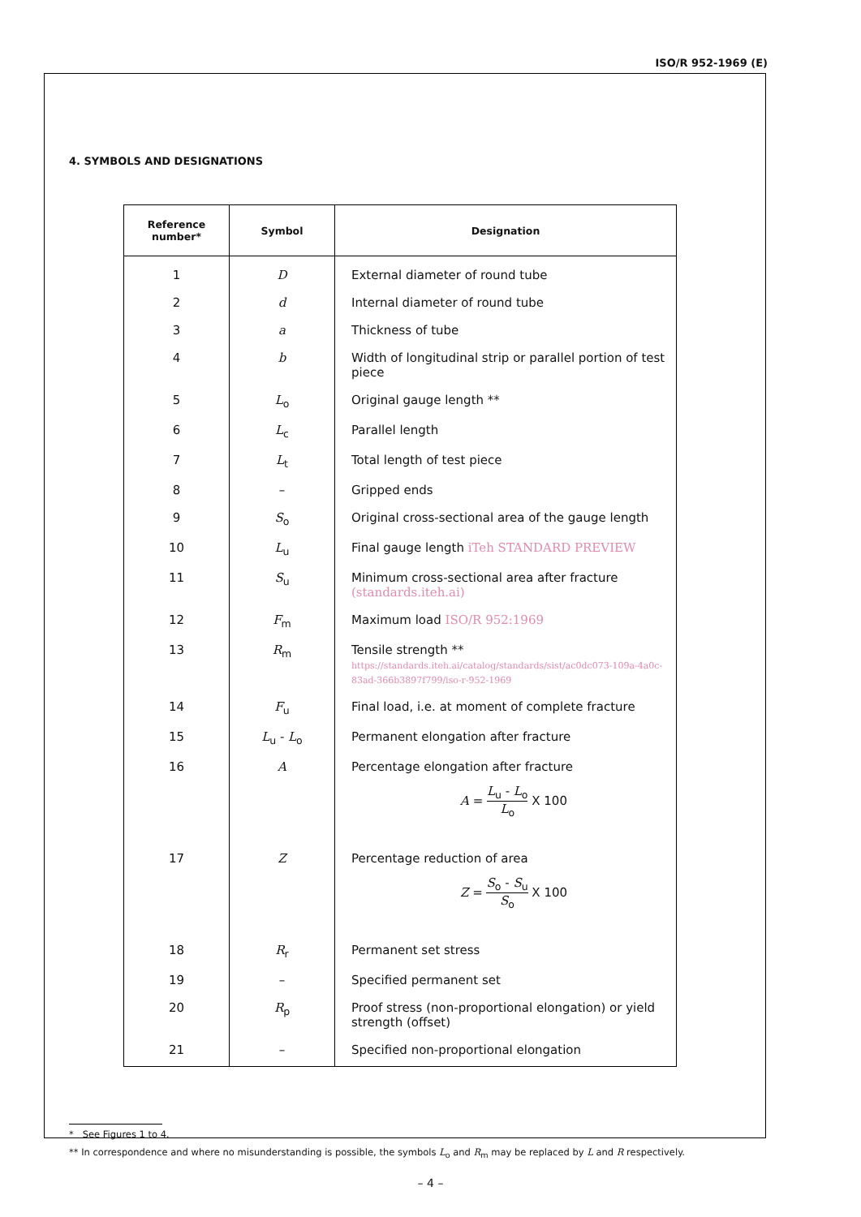ISO/R 952-1969 (E)
4. SYMBOLS AND DESIGNATIONS
| Reference number* | Symbol | Designation |
| --- | --- | --- |
| 1 | D | External diameter of round tube |
| 2 | d | Internal diameter of round tube |
| 3 | a | Thickness of tube |
| 4 | b | Width of longitudinal strip or parallel portion of test piece |
| 5 | L<sub>o</sub> | Original gauge length ** |
| 6 | L<sub>c</sub> | Parallel length |
| 7 | L<sub>t</sub> | Total length of test piece |
| 8 | – | Gripped ends |
| 9 | S<sub>o</sub> | Original cross-sectional area of the gauge length |
| 10 | L<sub>u</sub> | Final gauge length iTeh STANDARD PREVIEW |
| 11 | S<sub>u</sub> | Minimum cross-sectional area after fracture (standards.iteh.ai) |
| 12 | F<sub>m</sub> | Maximum load ISO/R 952:1969 |
| 13 | R<sub>m</sub> | Tensile strength ** https://standards.iteh.ai/catalog/standards/sist/ac0dc073-109a-4a0c-83ad-366b3897f799/iso-r-952-1969 |
| 14 | F<sub>u</sub> | Final load, i.e. at moment of complete fracture |
| 15 | L<sub>u</sub> - L<sub>o</sub> | Permanent elongation after fracture |
| 16 | A | Percentage elongation after fracture A = L<sub>u</sub> - L<sub>o</sub> L<sub>o</sub> X 100 |
| 17 | Z | Percentage reduction of area Z = S<sub>o</sub> - S<sub>u</sub> S<sub>o</sub> X 100 |
| 18 | R<sub>r</sub> | Permanent set stress |
| 19 | – | Specified permanent set |
| 20 | R<sub>p</sub> | Proof stress (non-proportional elongation) or yield strength (offset) |
| 21 | – | Specified non-proportional elongation |
* See Figures 1 to 4.
** In correspondence and where no misunderstanding is possible, the symbols L<sub>o</sub> and R<sub>m</sub> may be replaced by L and R respectively.
– 4 –